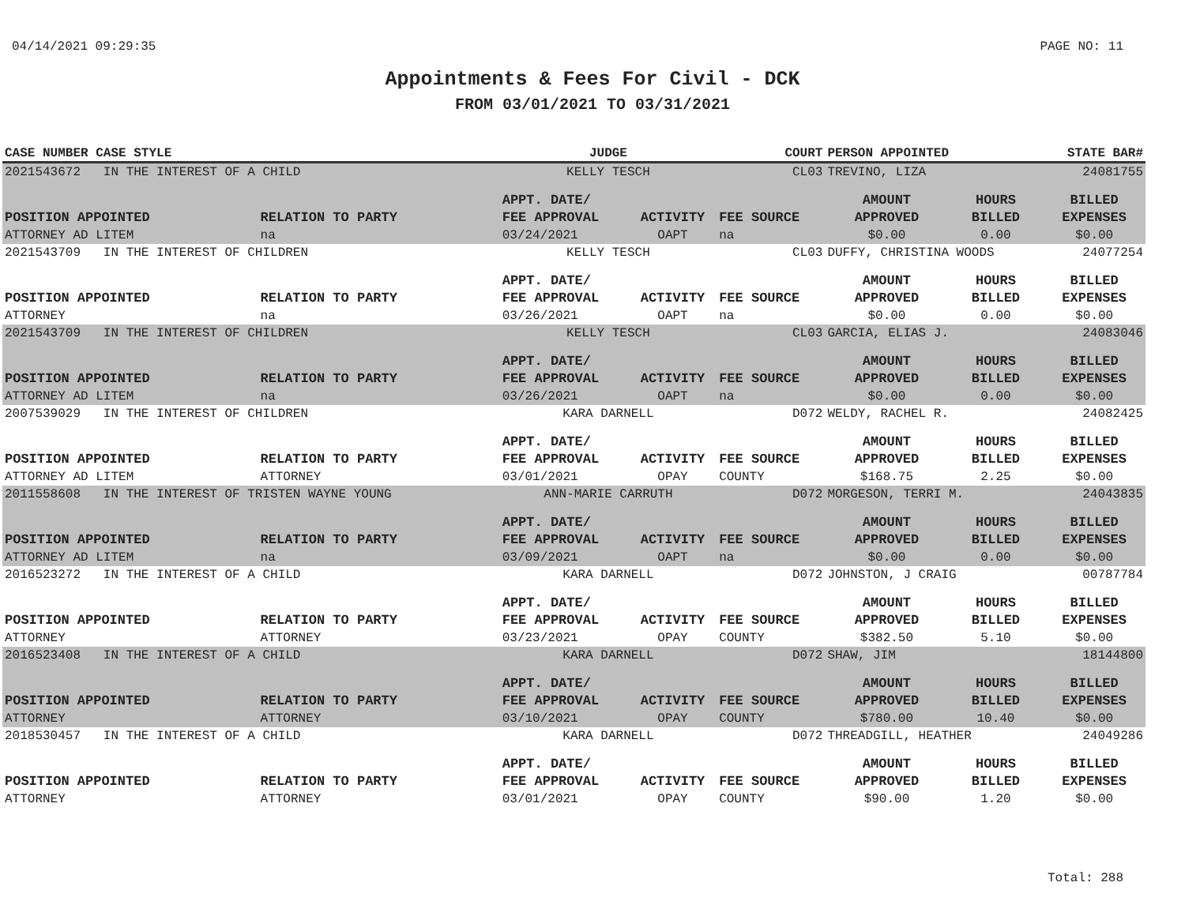04/14/2021 09:29:35 PAGE NO: 11
Appointments & Fees For Civil - DCK
FROM 03/01/2021 TO 03/31/2021
| CASE NUMBER CASE STYLE | | JUDGE | | COURT | PERSON APPOINTED | | STATE BAR# |
| --- | --- | --- | --- | --- | --- | --- | --- |
| 2021543672 IN THE INTEREST OF A CHILD | | KELLY TESCH | | CL03 | TREVINO, LIZA | | 24081755 |
| POSITION APPOINTED | RELATION TO PARTY | APPT. DATE/ FEE APPROVAL | ACTIVITY | FEE SOURCE | AMOUNT APPROVED | HOURS BILLED | BILLED EXPENSES |
| ATTORNEY AD LITEM | na | 03/24/2021 | OAPT | na | $0.00 | 0.00 | $0.00 |
| 2021543709 IN THE INTEREST OF CHILDREN | | KELLY TESCH | | CL03 | DUFFY, CHRISTINA WOODS | | 24077254 |
| POSITION APPOINTED | RELATION TO PARTY | APPT. DATE/ FEE APPROVAL | ACTIVITY | FEE SOURCE | AMOUNT APPROVED | HOURS BILLED | BILLED EXPENSES |
| ATTORNEY | na | 03/26/2021 | OAPT | na | $0.00 | 0.00 | $0.00 |
| 2021543709 IN THE INTEREST OF CHILDREN | | KELLY TESCH | | CL03 | GARCIA, ELIAS J. | | 24083046 |
| POSITION APPOINTED | RELATION TO PARTY | APPT. DATE/ FEE APPROVAL | ACTIVITY | FEE SOURCE | AMOUNT APPROVED | HOURS BILLED | BILLED EXPENSES |
| ATTORNEY AD LITEM | na | 03/26/2021 | OAPT | na | $0.00 | 0.00 | $0.00 |
| 2007539029 IN THE INTEREST OF CHILDREN | | KARA DARNELL | | D072 | WELDY, RACHEL R. | | 24082425 |
| POSITION APPOINTED | RELATION TO PARTY | APPT. DATE/ FEE APPROVAL | ACTIVITY | FEE SOURCE | AMOUNT APPROVED | HOURS BILLED | BILLED EXPENSES |
| ATTORNEY AD LITEM | ATTORNEY | 03/01/2021 | OPAY | COUNTY | $168.75 | 2.25 | $0.00 |
| 2011558608 IN THE INTEREST OF TRISTEN WAYNE YOUNG | | ANN-MARIE CARRUTH | | D072 | MORGESON, TERRI M. | | 24043835 |
| POSITION APPOINTED | RELATION TO PARTY | APPT. DATE/ FEE APPROVAL | ACTIVITY | FEE SOURCE | AMOUNT APPROVED | HOURS BILLED | BILLED EXPENSES |
| ATTORNEY AD LITEM | na | 03/09/2021 | OAPT | na | $0.00 | 0.00 | $0.00 |
| 2016523272 IN THE INTEREST OF A CHILD | | KARA DARNELL | | D072 | JOHNSTON, J CRAIG | | 00787784 |
| POSITION APPOINTED | RELATION TO PARTY | APPT. DATE/ FEE APPROVAL | ACTIVITY | FEE SOURCE | AMOUNT APPROVED | HOURS BILLED | BILLED EXPENSES |
| ATTORNEY | ATTORNEY | 03/23/2021 | OPAY | COUNTY | $382.50 | 5.10 | $0.00 |
| 2016523408 IN THE INTEREST OF A CHILD | | KARA DARNELL | | D072 | SHAW, JIM | | 18144800 |
| POSITION APPOINTED | RELATION TO PARTY | APPT. DATE/ FEE APPROVAL | ACTIVITY | FEE SOURCE | AMOUNT APPROVED | HOURS BILLED | BILLED EXPENSES |
| ATTORNEY | ATTORNEY | 03/10/2021 | OPAY | COUNTY | $780.00 | 10.40 | $0.00 |
| 2018530457 IN THE INTEREST OF A CHILD | | KARA DARNELL | | D072 | THREADGILL, HEATHER | | 24049286 |
| POSITION APPOINTED | RELATION TO PARTY | APPT. DATE/ FEE APPROVAL | ACTIVITY | FEE SOURCE | AMOUNT APPROVED | HOURS BILLED | BILLED EXPENSES |
| ATTORNEY | ATTORNEY | 03/01/2021 | OPAY | COUNTY | $90.00 | 1.20 | $0.00 |
Total: 288